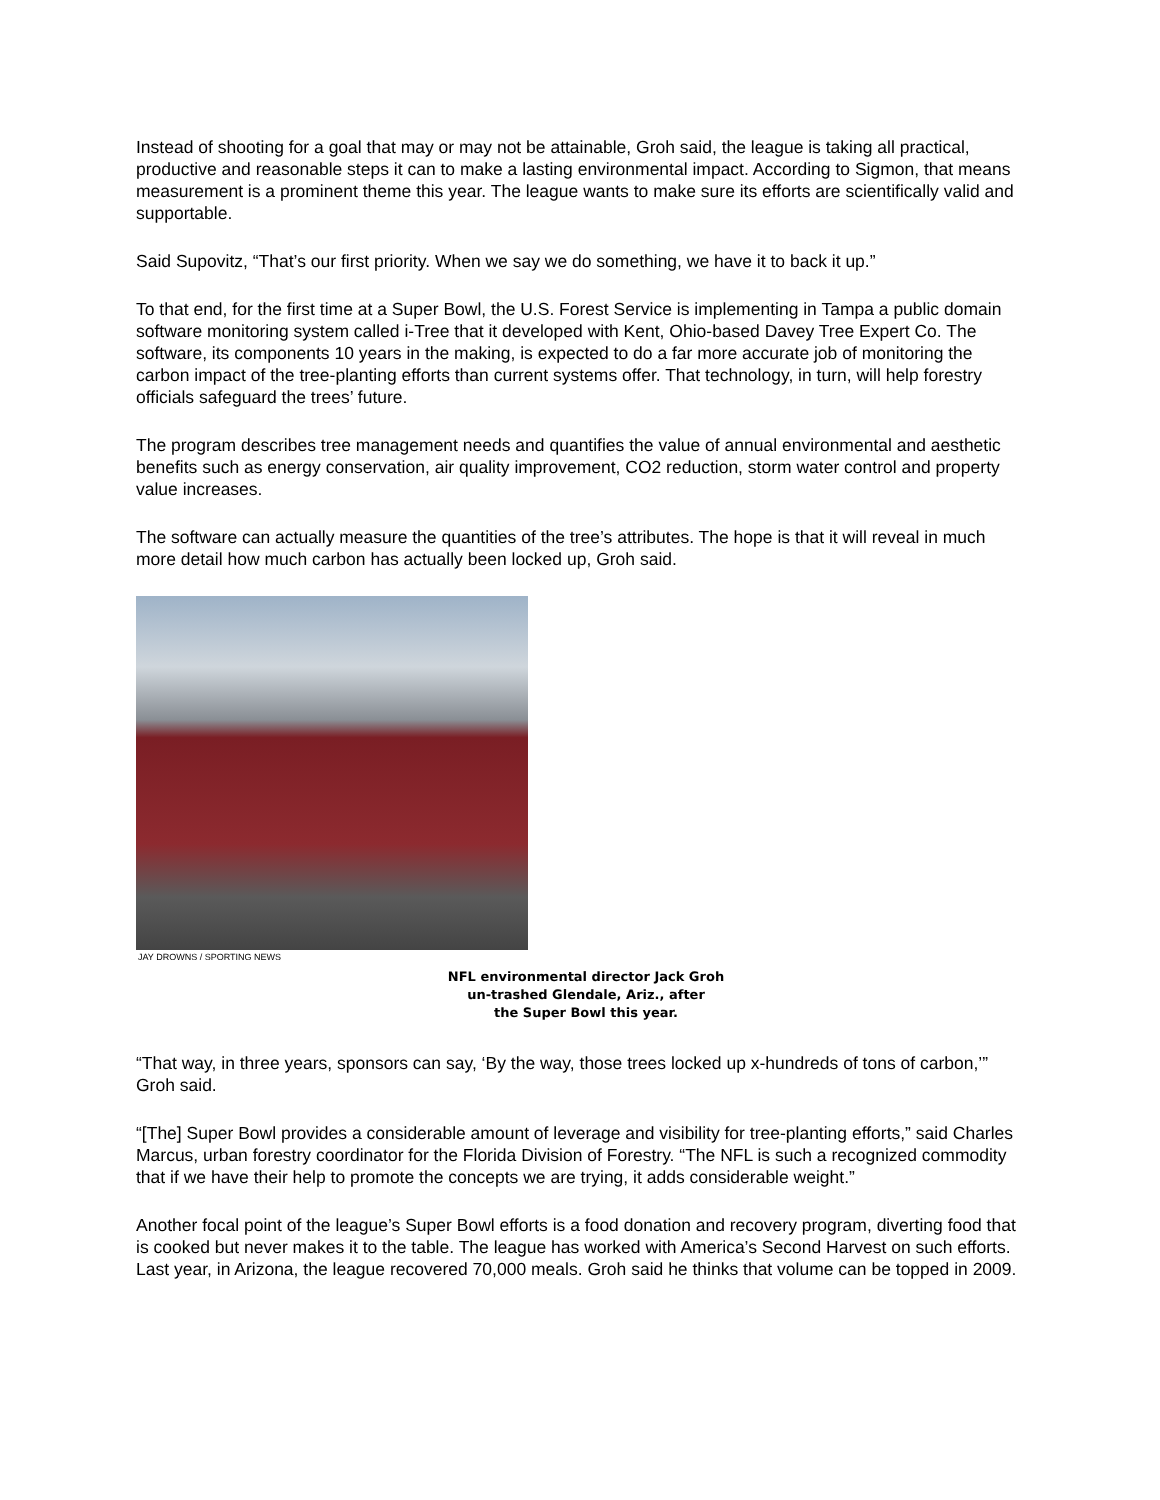Instead of shooting for a goal that may or may not be attainable, Groh said, the league is taking all practical, productive and reasonable steps it can to make a lasting environmental impact. According to Sigmon, that means measurement is a prominent theme this year. The league wants to make sure its efforts are scientifically valid and supportable.
Said Supovitz, “That’s our first priority. When we say we do something, we have it to back it up.”
To that end, for the first time at a Super Bowl, the U.S. Forest Service is implementing in Tampa a public domain software monitoring system called i-Tree that it developed with Kent, Ohio-based Davey Tree Expert Co. The software, its components 10 years in the making, is expected to do a far more accurate job of monitoring the carbon impact of the tree-planting efforts than current systems offer. That technology, in turn, will help forestry officials safeguard the trees’ future.
The program describes tree management needs and quantifies the value of annual environmental and aesthetic benefits such as energy conservation, air quality improvement, CO2 reduction, storm water control and property value increases.
The software can actually measure the quantities of the tree’s attributes. The hope is that it will reveal in much more detail how much carbon has actually been locked up, Groh said.
JAY DROWNS / SPORTING NEWS
NFL environmental director Jack Groh
un-trashed Glendale, Ariz., after
the Super Bowl this year.
“That way, in three years, sponsors can say, ‘By the way, those trees locked up x-hundreds of tons of carbon,’” Groh said.
“[The] Super Bowl provides a considerable amount of leverage and visibility for tree-planting efforts,” said Charles Marcus, urban forestry coordinator for the Florida Division of Forestry. “The NFL is such a recognized commodity that if we have their help to promote the concepts we are trying, it adds considerable weight.”
Another focal point of the league’s Super Bowl efforts is a food donation and recovery program, diverting food that is cooked but never makes it to the table. The league has worked with America’s Second Harvest on such efforts. Last year, in Arizona, the league recovered 70,000 meals. Groh said he thinks that volume can be topped in 2009.